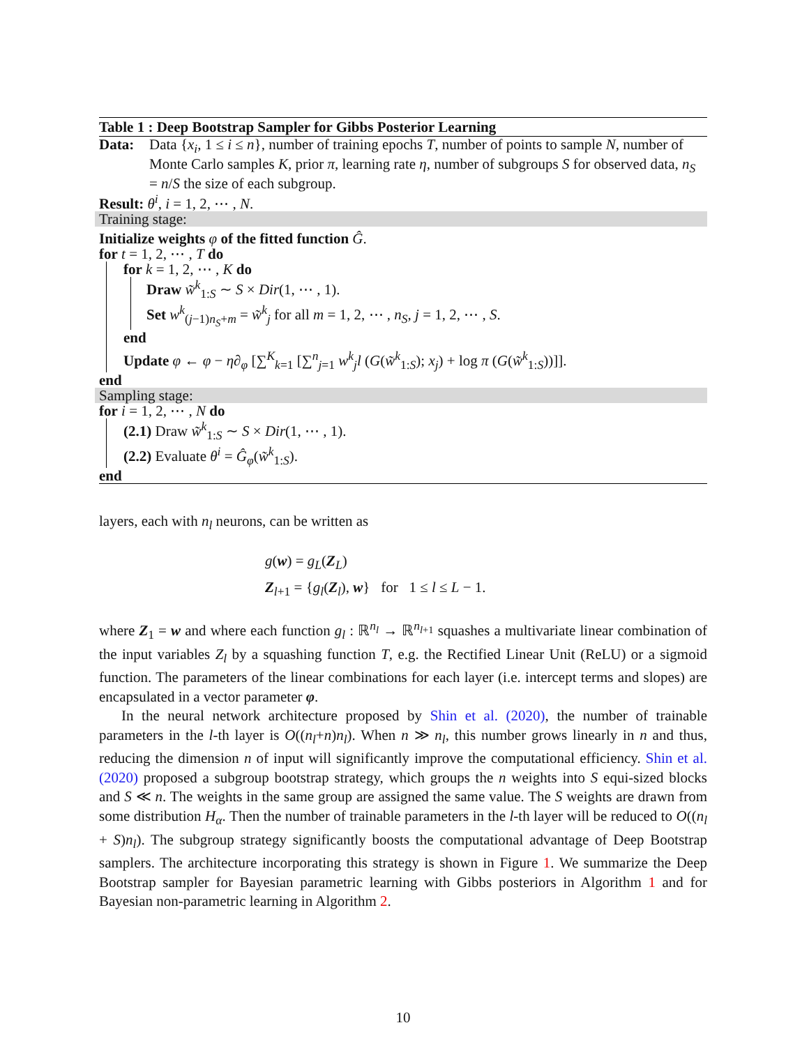Table 1 : Deep Bootstrap Sampler for Gibbs Posterior Learning
Data:
Data {x<sub>i</sub>, 1 ≤ i ≤ n}, number of training epochs T, number of points to sample N, number of Monte Carlo samples K, prior π, learning rate η, number of subgroups S for observed data, n<sub>S</sub> = n/S the size of each subgroup.
Result: θ<sup>i</sup>, i = 1, 2, ⋯ , N.
Training stage:
Initialize weights φ of the fitted function Ĝ.
for t = 1, 2, ⋯ , T do
for k = 1, 2, ⋯ , K do
Draw w̃<sup>k</sup><sub>1:S</sub> ∼ S × Dir(1, ⋯ , 1).
Set w<sup>k</sup><sub>(j−1)n<sub>S</sub>+m</sub> = w̃<sup>k</sup><sub>j</sub> for all m = 1, 2, ⋯ , n<sub>S</sub>, j = 1, 2, ⋯ , S.
end
Update φ ← φ − η∂<sub>φ</sub> [∑<sup>K</sup><sub>k=1</sub> [∑<sup>n</sup><sub>j=1</sub> w<sup>k</sup><sub>j</sub>l (G(w̃<sup>k</sup><sub>1:S</sub>); x<sub>j</sub>) + log π (G(w̃<sup>k</sup><sub>1:S</sub>))]].
end
Sampling stage:
for i = 1, 2, ⋯ , N do
(2.1) Draw w̃<sup>k</sup><sub>1:S</sub> ∼ S × Dir(1, ⋯ , 1).
(2.2) Evaluate θ<sup>i</sup> = Ĝ<sub>φ</sub>(w̃<sup>k</sup><sub>1:S</sub>).
end
layers, each with n<sub>l</sub> neurons, can be written as
g(w) = g<sub>L</sub>(Z<sub>L</sub>)
Z<sub>l+1</sub> = {g<sub>l</sub>(Z<sub>l</sub>), w} for 1 ≤ l ≤ L − 1.
where Z<sub>1</sub> = w and where each function g<sub>l</sub> : ℝ<sup>n<sub>l</sub></sup> → ℝ<sup>n<sub>l+1</sub></sup> squashes a multivariate linear combination of the input variables Z<sub>l</sub> by a squashing function T, e.g. the Rectified Linear Unit (ReLU) or a sigmoid function. The parameters of the linear combinations for each layer (i.e. intercept terms and slopes) are encapsulated in a vector parameter φ.
In the neural network architecture proposed by Shin et al. (2020), the number of trainable parameters in the l-th layer is O((n<sub>l</sub>+n)n<sub>l</sub>). When n ≫ n<sub>l</sub>, this number grows linearly in n and thus, reducing the dimension n of input will significantly improve the computational efficiency. Shin et al. (2020) proposed a subgroup bootstrap strategy, which groups the n weights into S equi-sized blocks and S ≪ n. The weights in the same group are assigned the same value. The S weights are drawn from some distribution H<sub>α</sub>. Then the number of trainable parameters in the l-th layer will be reduced to O((n<sub>l</sub> + S)n<sub>l</sub>). The subgroup strategy significantly boosts the computational advantage of Deep Bootstrap samplers. The architecture incorporating this strategy is shown in Figure 1. We summarize the Deep Bootstrap sampler for Bayesian parametric learning with Gibbs posteriors in Algorithm 1 and for Bayesian non-parametric learning in Algorithm 2.
10